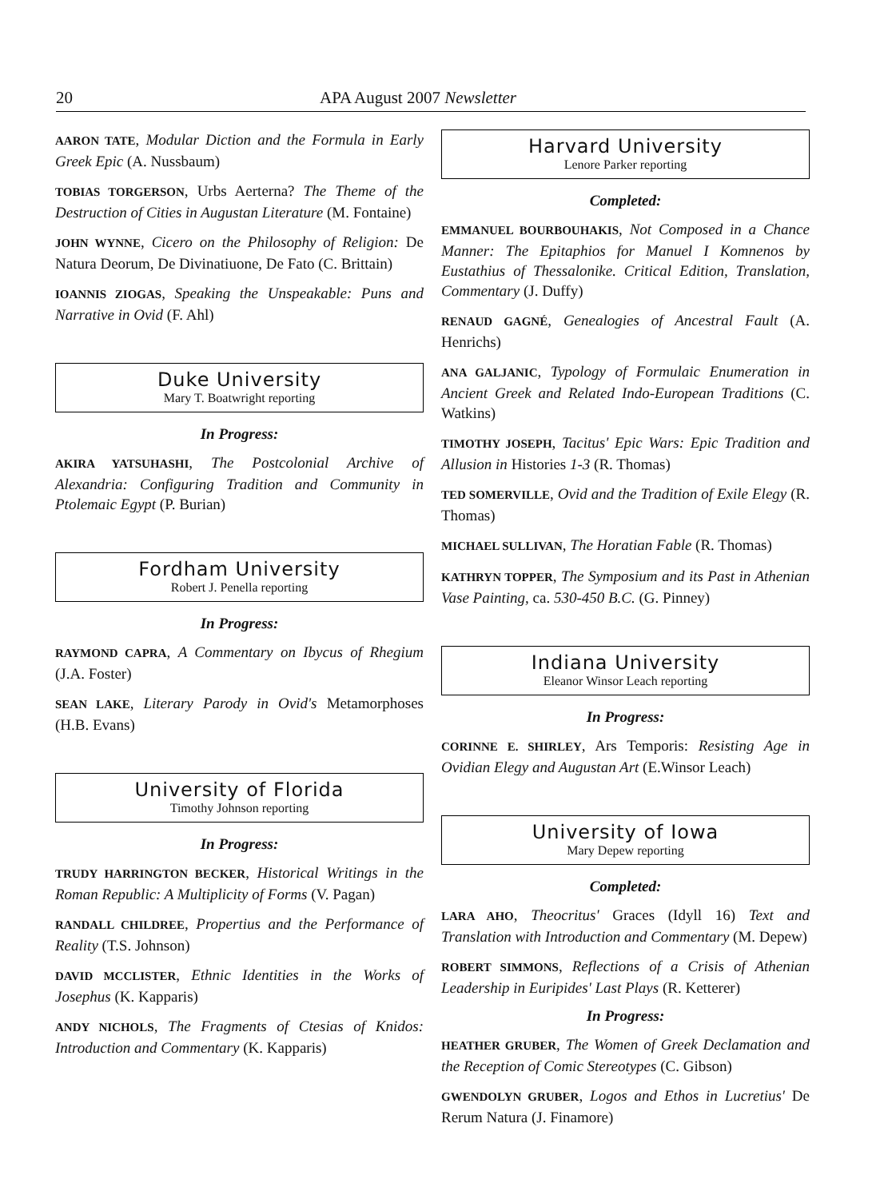20 APA August 2007 Newsletter
AARON TATE, Modular Diction and the Formula in Early Greek Epic (A. Nussbaum)
TOBIAS TORGERSON, Urbs Aerterna? The Theme of the Destruction of Cities in Augustan Literature (M. Fontaine)
JOHN WYNNE, Cicero on the Philosophy of Religion: De Natura Deorum, De Divinatiuone, De Fato (C. Brittain)
IOANNIS ZIOGAS, Speaking the Unspeakable: Puns and Narrative in Ovid (F. Ahl)
Duke University
Mary T. Boatwright reporting
In Progress:
AKIRA YATSUHASHI, The Postcolonial Archive of Alexandria: Configuring Tradition and Community in Ptolemaic Egypt (P. Burian)
Fordham University
Robert J. Penella reporting
In Progress:
RAYMOND CAPRA, A Commentary on Ibycus of Rhegium (J.A. Foster)
SEAN LAKE, Literary Parody in Ovid's Metamorphoses (H.B. Evans)
University of Florida
Timothy Johnson reporting
In Progress:
TRUDY HARRINGTON BECKER, Historical Writings in the Roman Republic: A Multiplicity of Forms (V. Pagan)
RANDALL CHILDREE, Propertius and the Performance of Reality (T.S. Johnson)
DAVID MCCLISTER, Ethnic Identities in the Works of Josephus (K. Kapparis)
ANDY NICHOLS, The Fragments of Ctesias of Knidos: Introduction and Commentary (K. Kapparis)
Harvard University
Lenore Parker reporting
Completed:
EMMANUEL BOURBOUHAKIS, Not Composed in a Chance Manner: The Epitaphios for Manuel I Komnenos by Eustathius of Thessalonike. Critical Edition, Translation, Commentary (J. Duffy)
RENAUD GAGNÉ, Genealogies of Ancestral Fault (A. Henrichs)
ANA GALJANIC, Typology of Formulaic Enumeration in Ancient Greek and Related Indo-European Traditions (C. Watkins)
TIMOTHY JOSEPH, Tacitus' Epic Wars: Epic Tradition and Allusion in Histories 1-3 (R. Thomas)
TED SOMERVILLE, Ovid and the Tradition of Exile Elegy (R. Thomas)
MICHAEL SULLIVAN, The Horatian Fable (R. Thomas)
KATHRYN TOPPER, The Symposium and its Past in Athenian Vase Painting, ca. 530-450 B.C. (G. Pinney)
Indiana University
Eleanor Winsor Leach reporting
In Progress:
CORINNE E. SHIRLEY, Ars Temporis: Resisting Age in Ovidian Elegy and Augustan Art (E.Winsor Leach)
University of Iowa
Mary Depew reporting
Completed:
LARA AHO, Theocritus' Graces (Idyll 16) Text and Translation with Introduction and Commentary (M. Depew)
ROBERT SIMMONS, Reflections of a Crisis of Athenian Leadership in Euripides' Last Plays (R. Ketterer)
In Progress:
HEATHER GRUBER, The Women of Greek Declamation and the Reception of Comic Stereotypes (C. Gibson)
GWENDOLYN GRUBER, Logos and Ethos in Lucretius' De Rerum Natura (J. Finamore)